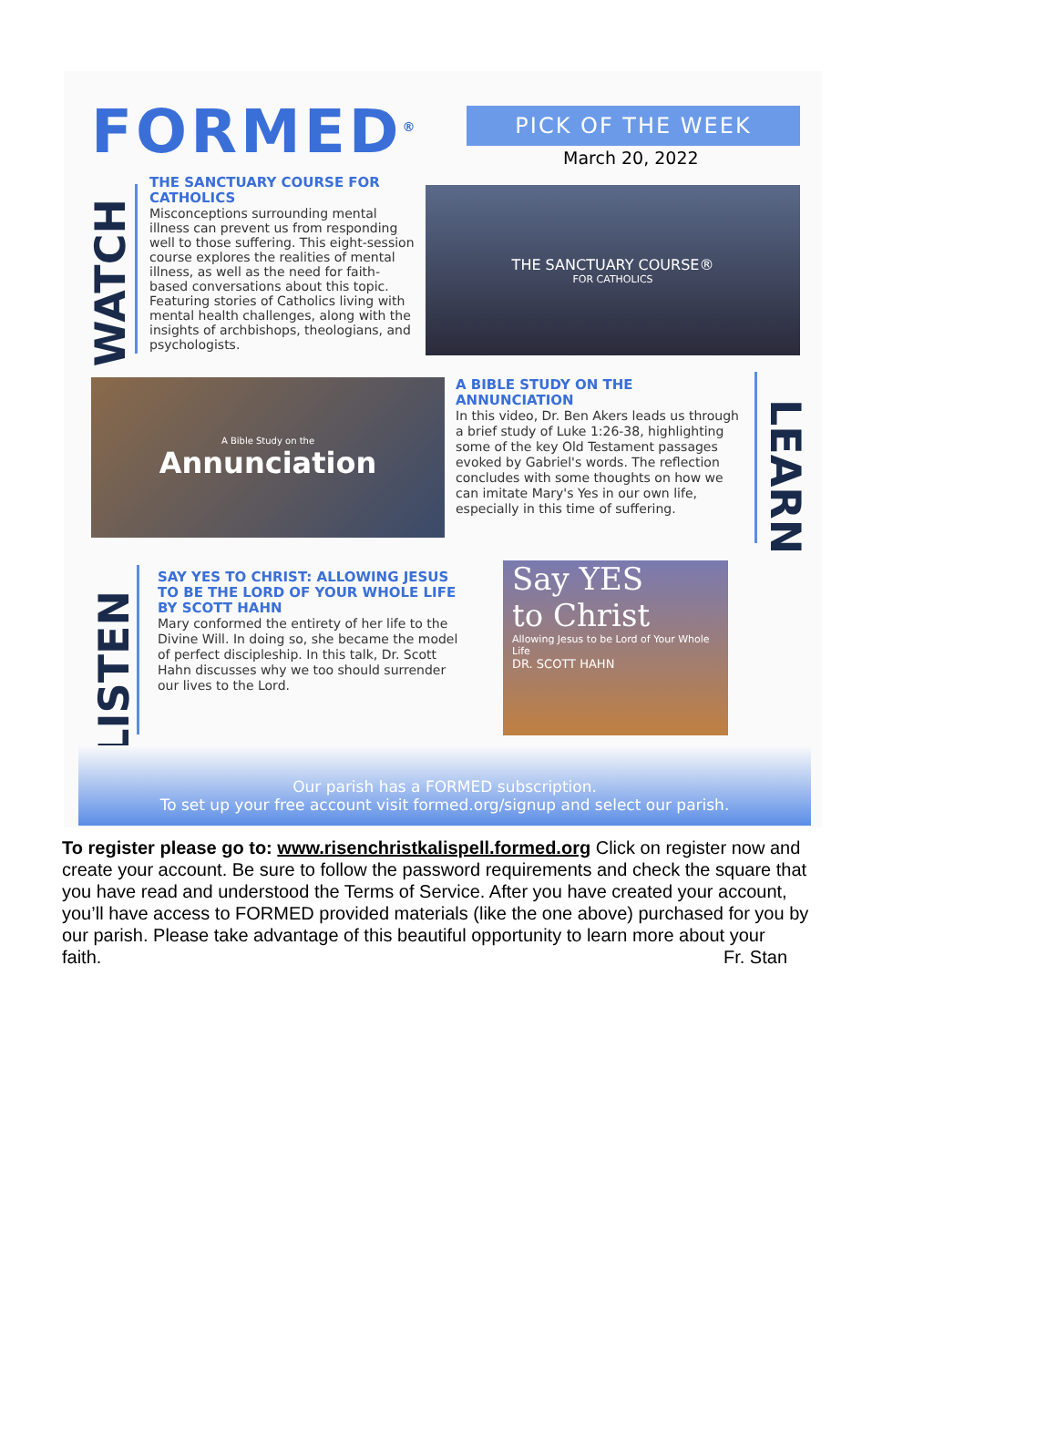FORMED<sup>®</sup> PICK OF THE WEEK
March 20, 2022
WATCH
THE SANCTUARY COURSE FOR CATHOLICS
Misconceptions surrounding mental illness can prevent us from responding well to those suffering. This eight-session course explores the realities of mental illness, as well as the need for faith-based conversations about this topic. Featuring stories of Catholics living with mental health challenges, along with the insights of archbishops, theologians, and psychologists.
THE SANCTUARY COURSE®
FOR CATHOLICS
A Bible Study on the
Annunciation
A BIBLE STUDY ON THE ANNUNCIATION
In this video, Dr. Ben Akers leads us through a brief study of Luke 1:26-38, highlighting some of the key Old Testament passages evoked by Gabriel's words. The reflection concludes with some thoughts on how we can imitate Mary's Yes in our own life, especially in this time of suffering.
LEARN
LISTEN
SAY YES TO CHRIST: ALLOWING JESUS TO BE THE LORD OF YOUR WHOLE LIFE BY SCOTT HAHN
Mary conformed the entirety of her life to the Divine Will. In doing so, she became the model of perfect discipleship. In this talk, Dr. Scott Hahn discusses why we too should surrender our lives to the Lord.
Say YES
to Christ
Allowing Jesus to be Lord of Your Whole Life
DR. SCOTT HAHN
Our parish has a FORMED subscription.
To set up your free account visit formed.org/signup and select our parish.
To register please go to: www.risenchristkalispell.formed.org Click on register now and create your account. Be sure to follow the password requirements and check the square that you have read and understood the Terms of Service. After you have created your account, you’ll have access to FORMED provided materials (like the one above) purchased for you by our parish. Please take advantage of this beautiful opportunity to learn more about your faith. Fr. Stan